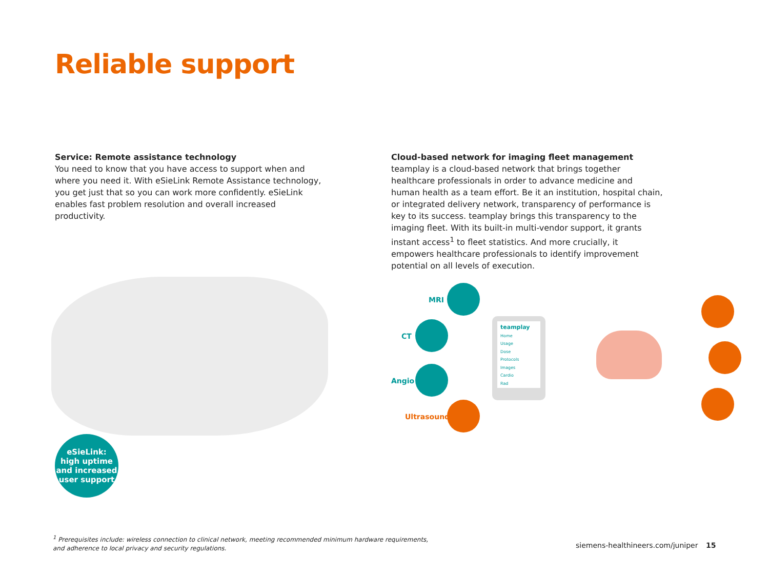Reliable support
Service: Remote assistance technology
You need to know that you have access to support when and where you need it. With eSieLink Remote Assistance technology, you get just that so you can work more confidently. eSieLink enables fast problem resolution and overall increased productivity.
Cloud-based network for imaging fleet management
teamplay is a cloud-based network that brings together healthcare professionals in order to advance medicine and human health as a team effort. Be it an institution, hospital chain, or integrated delivery network, transparency of performance is key to its success. teamplay brings this transparency to the imaging fleet. With its built-in multi-vendor support, it grants instant access<sup>1</sup> to fleet statistics. And more crucially, it empowers healthcare professionals to identify improvement potential on all levels of execution.
eSieLink:
high uptime
and increased
user support
MRI
CT
Angio
Ultrasound
teamplay
Home
Usage
Dose
Protocols
Images
Cardio
Rad
<sup>1</sup> Prerequisites include: wireless connection to clinical network, meeting recommended minimum hardware requirements,
and adherence to local privacy and security regulations.
siemens-healthineers.com/juniper
15